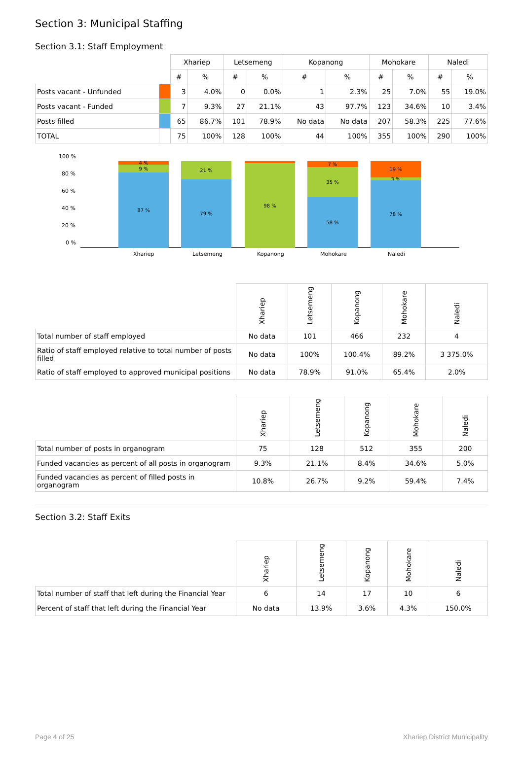Section 3: Municipal Staffing
Section 3.1: Staff Employment
| | | Xhariep | | Letsemeng | | Kopanong | | Mohokare | | Naledi | |
| --- | --- | --- | --- | --- | --- | --- | --- | --- | --- | --- | --- |
| | | # | % | # | % | # | % | # | % | # | % |
| Posts vacant - Unfunded | | 3 | 4.0% | 0 | 0.0% | 1 | 2.3% | 25 | 7.0% | 55 | 19.0% |
| Posts vacant - Funded | | 7 | 9.3% | 27 | 21.1% | 43 | 97.7% | 123 | 34.6% | 10 | 3.4% |
| Posts filled | | 65 | 86.7% | 101 | 78.9% | No data | No data | 207 | 58.3% | 225 | 77.6% |
| TOTAL | | 75 | 100% | 128 | 100% | 44 | 100% | 355 | 100% | 290 | 100% |
100 %
80 %
60 %
40 %
20 %
0 %
4 %
9 %
87 %
21 %
79 %
98 %
7 %
35 %
58 %
19 %
3 %
78 %
Xhariep Letsemeng Kopanong Mohokare Naledi
| | Xhariep | Letsemeng | Kopanong | Mohokare | Naledi |
| --- | --- | --- | --- | --- | --- |
| Total number of staff employed | No data | 101 | 466 | 232 | 4 |
| Ratio of staff employed relative to total number of posts filled | No data | 100% | 100.4% | 89.2% | 3 375.0% |
| Ratio of staff employed to approved municipal positions | No data | 78.9% | 91.0% | 65.4% | 2.0% |
| | Xhariep | Letsemeng | Kopanong | Mohokare | Naledi |
| --- | --- | --- | --- | --- | --- |
| Total number of posts in organogram | 75 | 128 | 512 | 355 | 200 |
| Funded vacancies as percent of all posts in organogram | 9.3% | 21.1% | 8.4% | 34.6% | 5.0% |
| Funded vacancies as percent of filled posts in organogram | 10.8% | 26.7% | 9.2% | 59.4% | 7.4% |
Section 3.2: Staff Exits
| | Xhariep | Letsemeng | Kopanong | Mohokare | Naledi |
| --- | --- | --- | --- | --- | --- |
| Total number of staff that left during the Financial Year | 6 | 14 | 17 | 10 | 6 |
| Percent of staff that left during the Financial Year | No data | 13.9% | 3.6% | 4.3% | 150.0% |
Page 4 of 25 Xhariep District Municipality